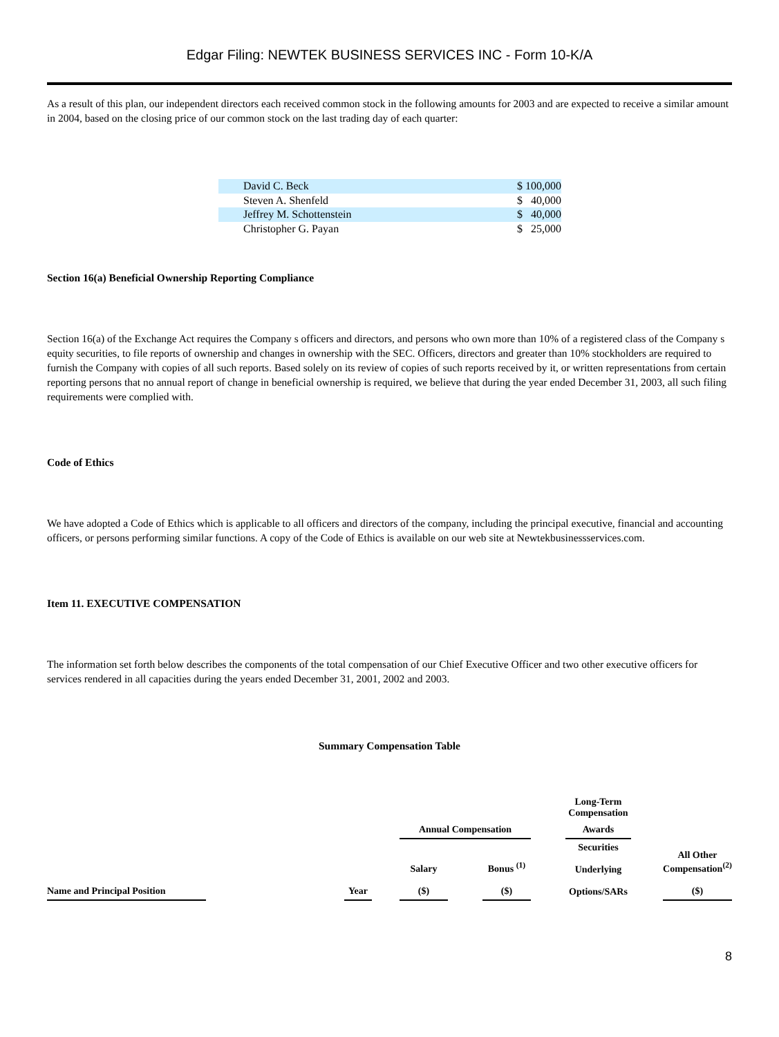Edgar Filing: NEWTEK BUSINESS SERVICES INC - Form 10-K/A
As a result of this plan, our independent directors each received common stock in the following amounts for 2003 and are expected to receive a similar amount in 2004, based on the closing price of our common stock on the last trading day of each quarter:
| David C. Beck | $ 100,000 |
| Steven A. Shenfeld | $ 40,000 |
| Jeffrey M. Schottenstein | $ 40,000 |
| Christopher G. Payan | $ 25,000 |
Section 16(a) Beneficial Ownership Reporting Compliance
Section 16(a) of the Exchange Act requires the Company s officers and directors, and persons who own more than 10% of a registered class of the Company s equity securities, to file reports of ownership and changes in ownership with the SEC. Officers, directors and greater than 10% stockholders are required to furnish the Company with copies of all such reports. Based solely on its review of copies of such reports received by it, or written representations from certain reporting persons that no annual report of change in beneficial ownership is required, we believe that during the year ended December 31, 2003, all such filing requirements were complied with.
Code of Ethics
We have adopted a Code of Ethics which is applicable to all officers and directors of the company, including the principal executive, financial and accounting officers, or persons performing similar functions. A copy of the Code of Ethics is available on our web site at Newtekbusinessservices.com.
Item 11. EXECUTIVE COMPENSATION
The information set forth below describes the components of the total compensation of our Chief Executive Officer and two other executive officers for services rendered in all capacities during the years ended December 31, 2001, 2002 and 2003.
Summary Compensation Table
| | | | | | | | | Long-Term Compensation | | |
| --- | --- | --- | --- | --- | --- | --- | --- | --- | --- | --- |
| | | | | Annual Compensation | | | | Awards | | |
| Name and Principal Position | | Year | | Salary ($) | | Bonus <sup>(1)</sup> ($) | | Securities Underlying Options/SARs | | All Other Compensation<sup>(2)</sup> ($) |
8